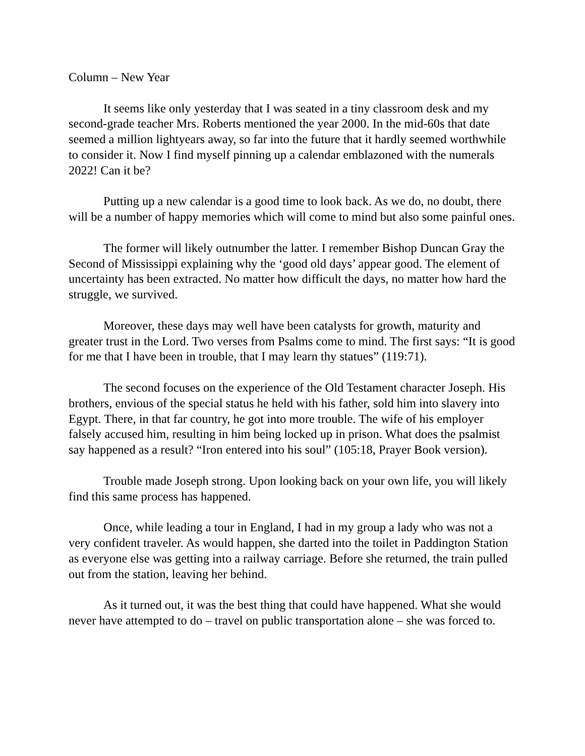Column – New Year
It seems like only yesterday that I was seated in a tiny classroom desk and my second-grade teacher Mrs. Roberts mentioned the year 2000. In the mid-60s that date seemed a million lightyears away, so far into the future that it hardly seemed worthwhile to consider it. Now I find myself pinning up a calendar emblazoned with the numerals 2022! Can it be?
Putting up a new calendar is a good time to look back. As we do, no doubt, there will be a number of happy memories which will come to mind but also some painful ones.
The former will likely outnumber the latter. I remember Bishop Duncan Gray the Second of Mississippi explaining why the ‘good old days’ appear good. The element of uncertainty has been extracted. No matter how difficult the days, no matter how hard the struggle, we survived.
Moreover, these days may well have been catalysts for growth, maturity and greater trust in the Lord. Two verses from Psalms come to mind. The first says: “It is good for me that I have been in trouble, that I may learn thy statues” (119:71).
The second focuses on the experience of the Old Testament character Joseph. His brothers, envious of the special status he held with his father, sold him into slavery into Egypt. There, in that far country, he got into more trouble. The wife of his employer falsely accused him, resulting in him being locked up in prison. What does the psalmist say happened as a result? “Iron entered into his soul” (105:18, Prayer Book version).
Trouble made Joseph strong. Upon looking back on your own life, you will likely find this same process has happened.
Once, while leading a tour in England, I had in my group a lady who was not a very confident traveler. As would happen, she darted into the toilet in Paddington Station as everyone else was getting into a railway carriage. Before she returned, the train pulled out from the station, leaving her behind.
As it turned out, it was the best thing that could have happened. What she would never have attempted to do – travel on public transportation alone – she was forced to.